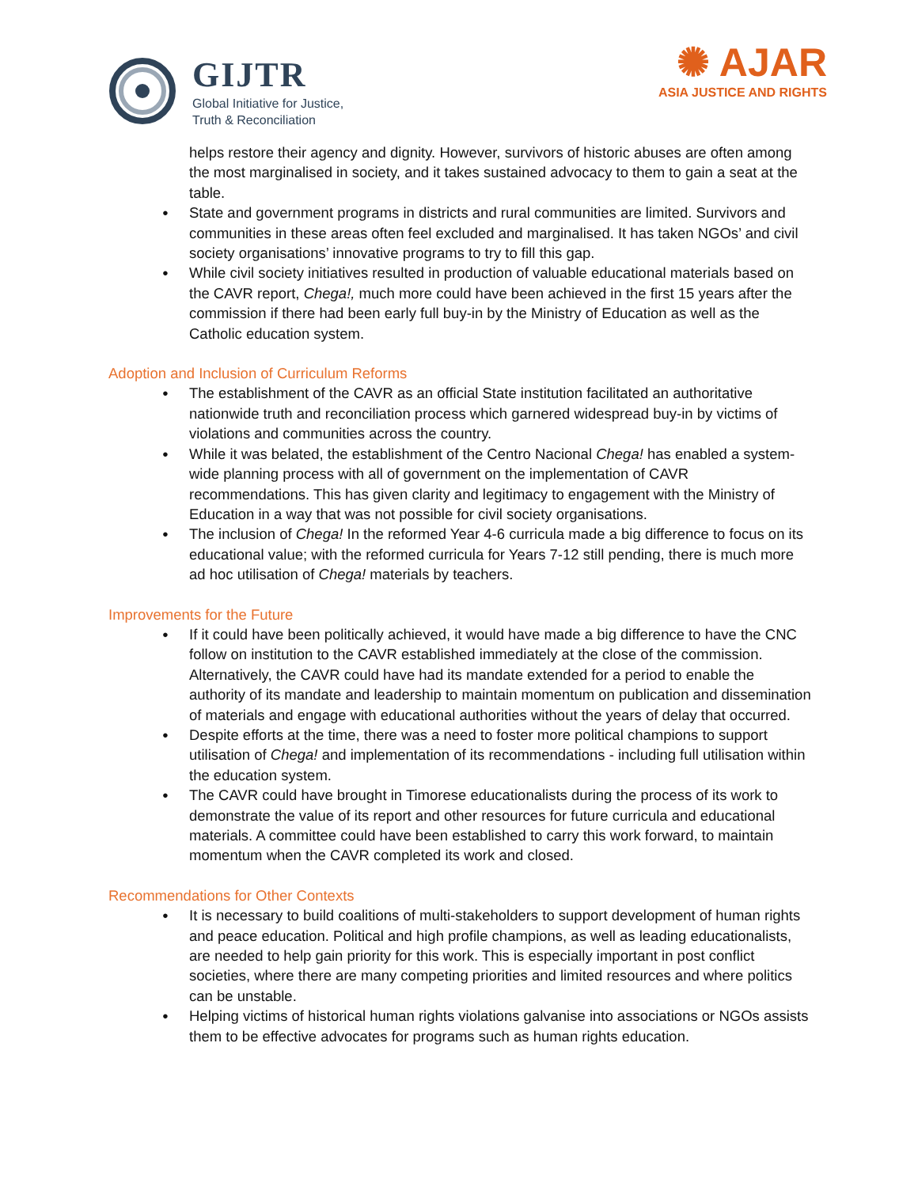GIJTR
Global Initiative for Justice,
Truth & Reconciliation
✺ AJAR
ASIA JUSTICE AND RIGHTS
helps restore their agency and dignity. However, survivors of historic abuses are often among the most marginalised in society, and it takes sustained advocacy to them to gain a seat at the table.
State and government programs in districts and rural communities are limited. Survivors and communities in these areas often feel excluded and marginalised. It has taken NGOs’ and civil society organisations’ innovative programs to try to fill this gap.
While civil society initiatives resulted in production of valuable educational materials based on the CAVR report, Chega!, much more could have been achieved in the first 15 years after the commission if there had been early full buy-in by the Ministry of Education as well as the Catholic education system.
Adoption and Inclusion of Curriculum Reforms
The establishment of the CAVR as an official State institution facilitated an authoritative nationwide truth and reconciliation process which garnered widespread buy-in by victims of violations and communities across the country.
While it was belated, the establishment of the Centro Nacional Chega! has enabled a system-wide planning process with all of government on the implementation of CAVR recommendations. This has given clarity and legitimacy to engagement with the Ministry of Education in a way that was not possible for civil society organisations.
The inclusion of Chega! In the reformed Year 4-6 curricula made a big difference to focus on its educational value; with the reformed curricula for Years 7-12 still pending, there is much more ad hoc utilisation of Chega! materials by teachers.
Improvements for the Future
If it could have been politically achieved, it would have made a big difference to have the CNC follow on institution to the CAVR established immediately at the close of the commission. Alternatively, the CAVR could have had its mandate extended for a period to enable the authority of its mandate and leadership to maintain momentum on publication and dissemination of materials and engage with educational authorities without the years of delay that occurred.
Despite efforts at the time, there was a need to foster more political champions to support utilisation of Chega! and implementation of its recommendations - including full utilisation within the education system.
The CAVR could have brought in Timorese educationalists during the process of its work to demonstrate the value of its report and other resources for future curricula and educational materials. A committee could have been established to carry this work forward, to maintain momentum when the CAVR completed its work and closed.
Recommendations for Other Contexts
It is necessary to build coalitions of multi-stakeholders to support development of human rights and peace education. Political and high profile champions, as well as leading educationalists, are needed to help gain priority for this work. This is especially important in post conflict societies, where there are many competing priorities and limited resources and where politics can be unstable.
Helping victims of historical human rights violations galvanise into associations or NGOs assists them to be effective advocates for programs such as human rights education.